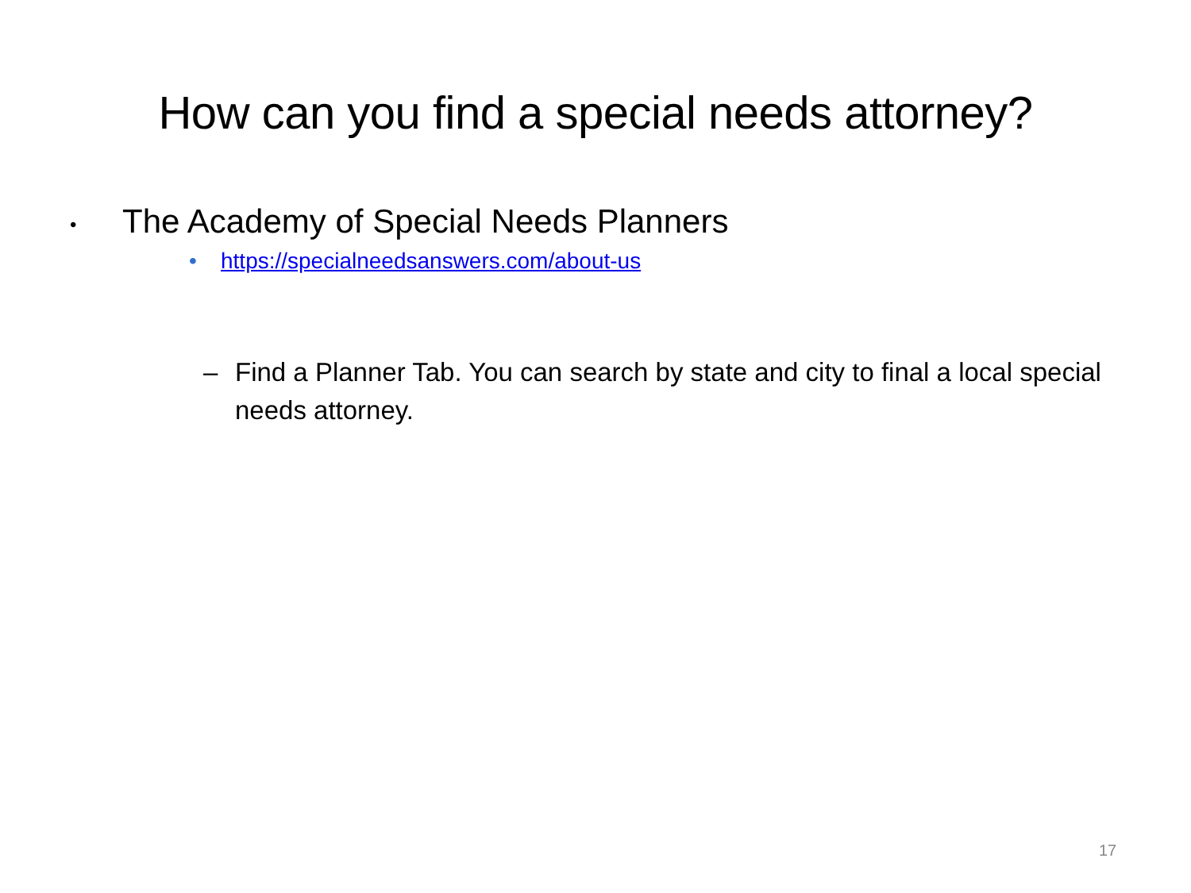How can you find a special needs attorney?
• The Academy of Special Needs Planners
• https://specialneedsanswers.com/about-us
– Find a Planner Tab. You can search by state and city to final a local special needs attorney.
17